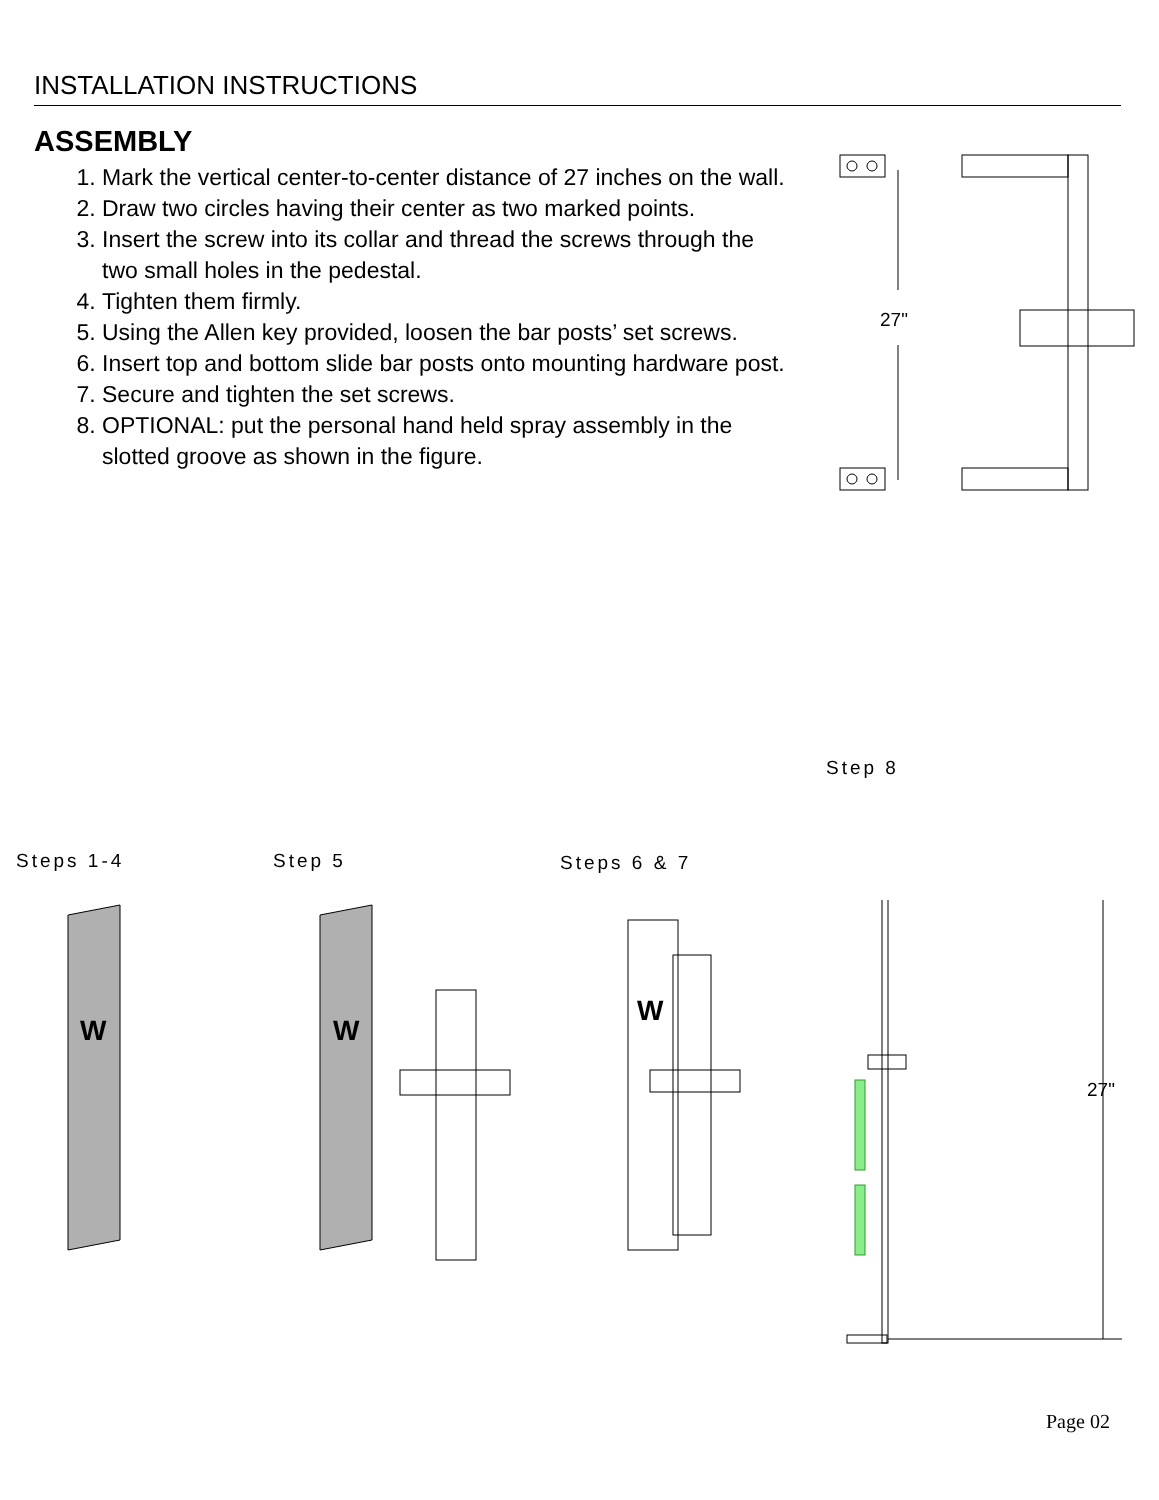INSTALLATION INSTRUCTIONS
ASSEMBLY
1. Mark the vertical center-to-center distance of 27 inches on the wall.
2. Draw two circles having their center as two marked points.
3. Insert the screw into its collar and thread the screws through the two small holes in the pedestal.
4. Tighten them firmly.
5. Using the Allen key provided, loosen the bar posts’ set screws.
6. Insert top and bottom slide bar posts onto mounting hardware post.
7. Secure and tighten the set screws.
8. OPTIONAL: put the personal hand held spray assembly in the slotted groove as shown in the figure.
27"
Steps 1-4 Step 5 Steps 6 & 7
Step 8
W
W
W
27"
Page 02